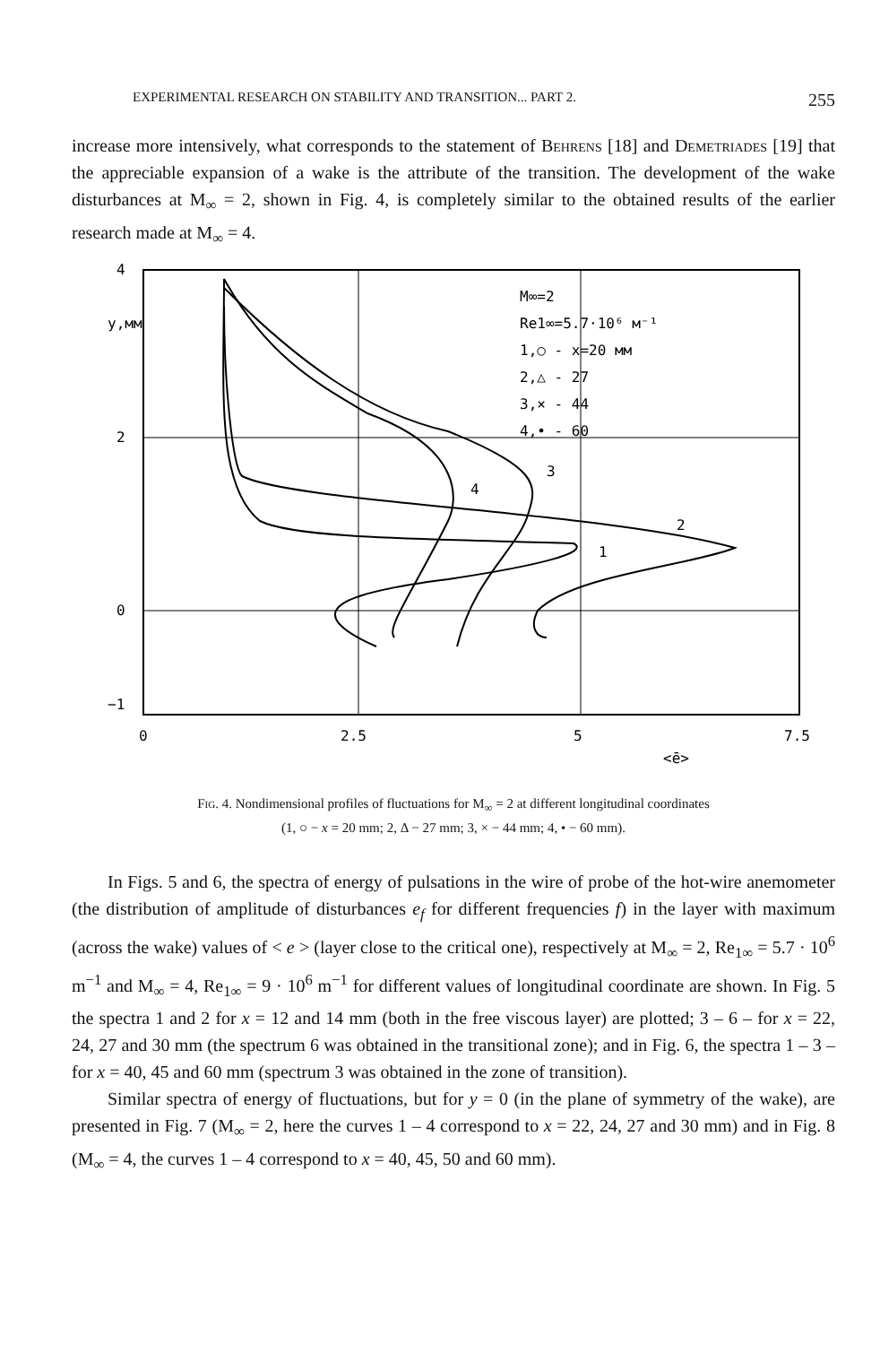EXPERIMENTAL RESEARCH ON STABILITY AND TRANSITION... PART 2. 255
increase more intensively, what corresponds to the statement of Behrens [18] and Demetriades [19] that the appreciable expansion of a wake is the attribute of the transition. The development of the wake disturbances at M<sub>∞</sub> = 2, shown in Fig. 4, is completely similar to the obtained results of the earlier research made at M<sub>∞</sub> = 4.
4
2
0
−1
y,мм
M∞=2
Re1∞=5.7·10⁶ м⁻¹
1,○ - x=20 мм
2,△ - 27
3,× - 44
4,• - 60
4
3
2
1
0
2.5
5
7.5
<ē>
Fig. 4. Nondimensional profiles of fluctuations for M<sub>∞</sub> = 2 at different longitudinal coordinates
(1, ○ − x = 20 mm; 2, Δ − 27 mm; 3, × − 44 mm; 4, • − 60 mm).
In Figs. 5 and 6, the spectra of energy of pulsations in the wire of probe of the hot-wire anemometer (the distribution of amplitude of disturbances e<sub>f</sub> for different frequencies f) in the layer with maximum (across the wake) values of < e > (layer close to the critical one), respectively at M<sub>∞</sub> = 2, Re<sub>1∞</sub> = 5.7 · 10<sup>6</sup> m<sup>−1</sup> and M<sub>∞</sub> = 4, Re<sub>1∞</sub> = 9 · 10<sup>6</sup> m<sup>−1</sup> for different values of longitudinal coordinate are shown. In Fig. 5 the spectra 1 and 2 for x = 12 and 14 mm (both in the free viscous layer) are plotted; 3 – 6 – for x = 22, 24, 27 and 30 mm (the spectrum 6 was obtained in the transitional zone); and in Fig. 6, the spectra 1 – 3 – for x = 40, 45 and 60 mm (spectrum 3 was obtained in the zone of transition).
Similar spectra of energy of fluctuations, but for y = 0 (in the plane of symmetry of the wake), are presented in Fig. 7 (M<sub>∞</sub> = 2, here the curves 1 – 4 correspond to x = 22, 24, 27 and 30 mm) and in Fig. 8 (M<sub>∞</sub> = 4, the curves 1 – 4 correspond to x = 40, 45, 50 and 60 mm).